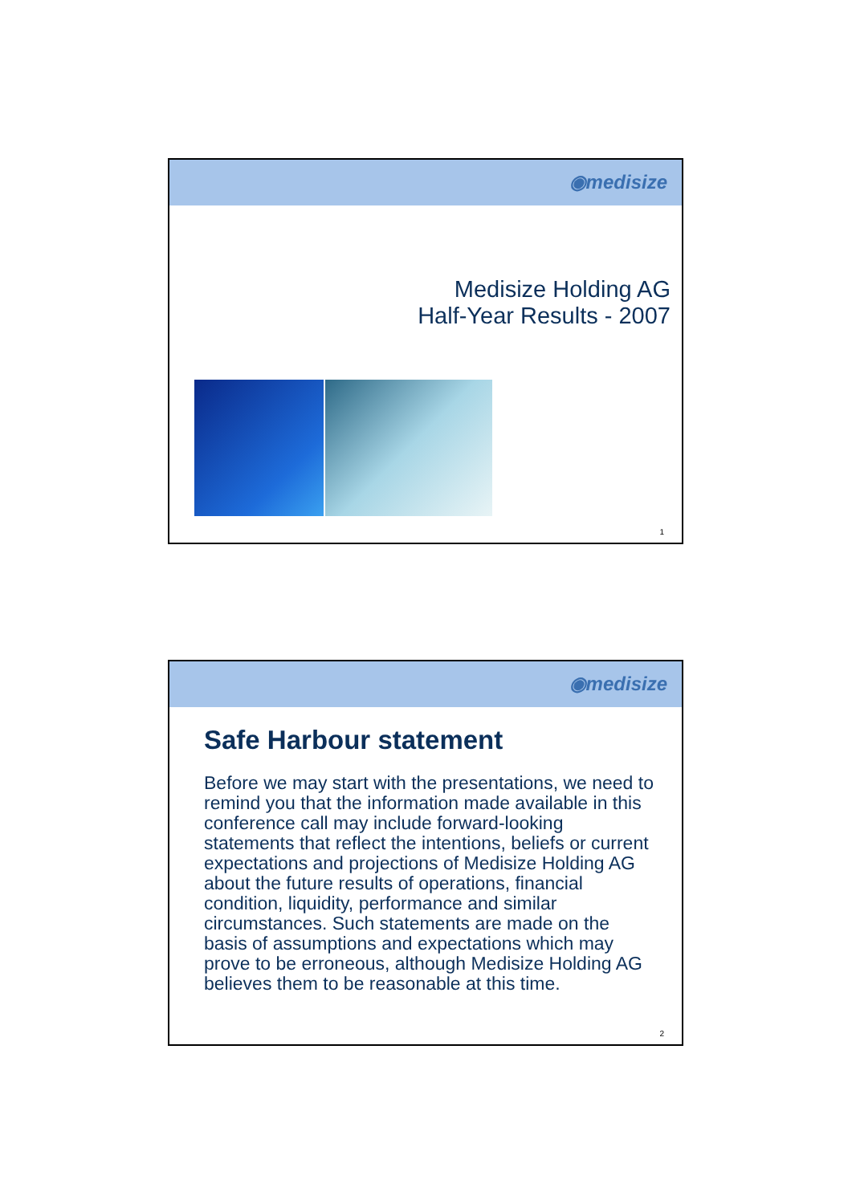◉medisize
Medisize Holding AG
Half-Year Results - 2007
1
◉medisize
Safe Harbour statement
Before we may start with the presentations, we need to remind you that the information made available in this conference call may include forward-looking statements that reflect the intentions, beliefs or current expectations and projections of Medisize Holding AG about the future results of operations, financial condition, liquidity, performance and similar circumstances. Such statements are made on the basis of assumptions and expectations which may prove to be erroneous, although Medisize Holding AG believes them to be reasonable at this time.
2